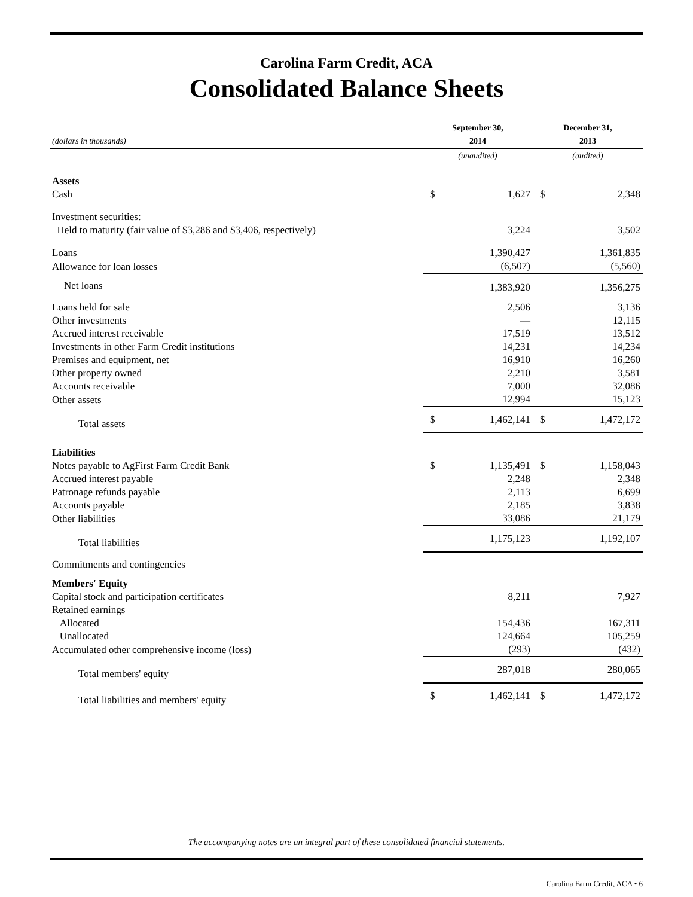Carolina Farm Credit, ACA
Consolidated Balance Sheets
| (dollars in thousands) | September 30, 2014 | | December 31, 2013 | |
| --- | --- | --- | --- | --- |
| | (unaudited) | | (audited) | |
| Assets | | | | |
| Cash | $ | 1,627 | $ | 2,348 |
| Investment securities: | | | | |
| Held to maturity (fair value of $3,286 and $3,406, respectively) | | 3,224 | | 3,502 |
| Loans | | 1,390,427 | | 1,361,835 |
| Allowance for loan losses | | (6,507) | | (5,560) |
| Net loans | | 1,383,920 | | 1,356,275 |
| Loans held for sale | | 2,506 | | 3,136 |
| Other investments | | — | | 12,115 |
| Accrued interest receivable | | 17,519 | | 13,512 |
| Investments in other Farm Credit institutions | | 14,231 | | 14,234 |
| Premises and equipment, net | | 16,910 | | 16,260 |
| Other property owned | | 2,210 | | 3,581 |
| Accounts receivable | | 7,000 | | 32,086 |
| Other assets | | 12,994 | | 15,123 |
| Total assets | $ | 1,462,141 | $ | 1,472,172 |
| Liabilities | | | | |
| Notes payable to AgFirst Farm Credit Bank | $ | 1,135,491 | $ | 1,158,043 |
| Accrued interest payable | | 2,248 | | 2,348 |
| Patronage refunds payable | | 2,113 | | 6,699 |
| Accounts payable | | 2,185 | | 3,838 |
| Other liabilities | | 33,086 | | 21,179 |
| Total liabilities | | 1,175,123 | | 1,192,107 |
| Commitments and contingencies | | | | |
| Members' Equity | | | | |
| Capital stock and participation certificates | | 8,211 | | 7,927 |
| Retained earnings | | | | |
| Allocated | | 154,436 | | 167,311 |
| Unallocated | | 124,664 | | 105,259 |
| Accumulated other comprehensive income (loss) | | (293) | | (432) |
| Total members' equity | | 287,018 | | 280,065 |
| Total liabilities and members' equity | $ | 1,462,141 | $ | 1,472,172 |
The accompanying notes are an integral part of these consolidated financial statements.
Carolina Farm Credit, ACA • 6